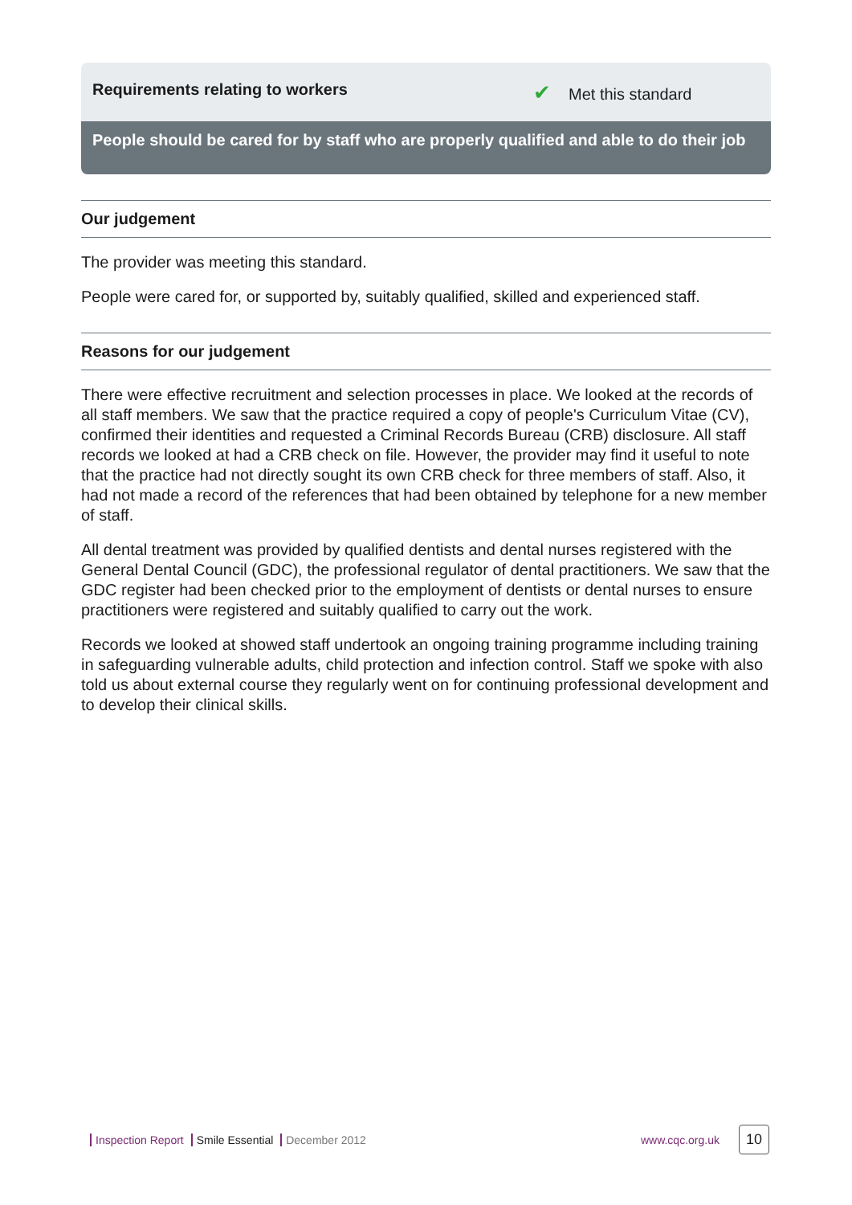Requirements relating to workers
✔ Met this standard
People should be cared for by staff who are properly qualified and able to do their job
Our judgement
The provider was meeting this standard.
People were cared for, or supported by, suitably qualified, skilled and experienced staff.
Reasons for our judgement
There were effective recruitment and selection processes in place. We looked at the records of all staff members. We saw that the practice required a copy of people's Curriculum Vitae (CV), confirmed their identities and requested a Criminal Records Bureau (CRB) disclosure. All staff records we looked at had a CRB check on file. However, the provider may find it useful to note that the practice had not directly sought its own CRB check for three members of staff. Also, it had not made a record of the references that had been obtained by telephone for a new member of staff.
All dental treatment was provided by qualified dentists and dental nurses registered with the General Dental Council (GDC), the professional regulator of dental practitioners. We saw that the GDC register had been checked prior to the employment of dentists or dental nurses to ensure practitioners were registered and suitably qualified to carry out the work.
Records we looked at showed staff undertook an ongoing training programme including training in safeguarding vulnerable adults, child protection and infection control. Staff we spoke with also told us about external course they regularly went on for continuing professional development and to develop their clinical skills.
Inspection Report Smile Essential December 2012
www.cqc.org.uk 10